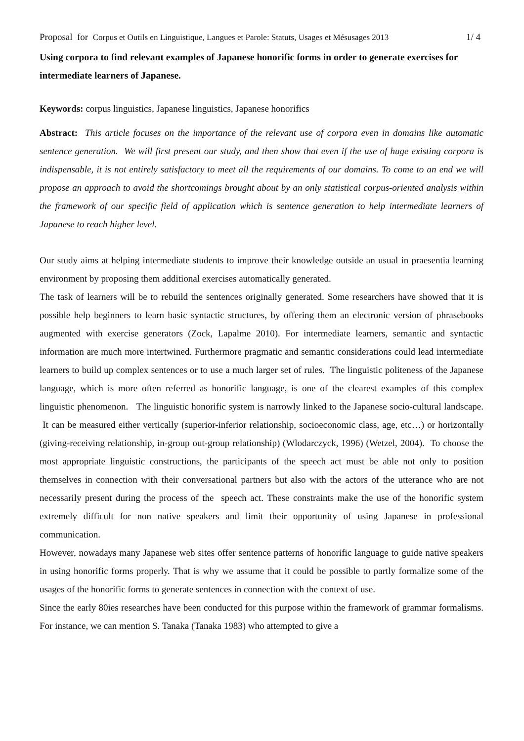Proposal for Corpus et Outils en Linguistique, Langues et Parole: Statuts, Usages et Mésusages 2013
1/ 4
Using corpora to find relevant examples of Japanese honorific forms in order to generate exercises for intermediate learners of Japanese.
Keywords: corpus linguistics, Japanese linguistics, Japanese honorifics
Abstract: This article focuses on the importance of the relevant use of corpora even in domains like automatic sentence generation. We will first present our study, and then show that even if the use of huge existing corpora is indispensable, it is not entirely satisfactory to meet all the requirements of our domains. To come to an end we will propose an approach to avoid the shortcomings brought about by an only statistical corpus-oriented analysis within the framework of our specific field of application which is sentence generation to help intermediate learners of Japanese to reach higher level.
Our study aims at helping intermediate students to improve their knowledge outside an usual in praesentia learning environment by proposing them additional exercises automatically generated.
The task of learners will be to rebuild the sentences originally generated. Some researchers have showed that it is possible help beginners to learn basic syntactic structures, by offering them an electronic version of phrasebooks augmented with exercise generators (Zock, Lapalme 2010). For intermediate learners, semantic and syntactic information are much more intertwined. Furthermore pragmatic and semantic considerations could lead intermediate learners to build up complex sentences or to use a much larger set of rules. The linguistic politeness of the Japanese language, which is more often referred as honorific language, is one of the clearest examples of this complex linguistic phenomenon. The linguistic honorific system is narrowly linked to the Japanese socio-cultural landscape. It can be measured either vertically (superior-inferior relationship, socioeconomic class, age, etc…) or horizontally (giving-receiving relationship, in-group out-group relationship) (Wlodarczyck, 1996) (Wetzel, 2004). To choose the most appropriate linguistic constructions, the participants of the speech act must be able not only to position themselves in connection with their conversational partners but also with the actors of the utterance who are not necessarily present during the process of the speech act. These constraints make the use of the honorific system extremely difficult for non native speakers and limit their opportunity of using Japanese in professional communication.
However, nowadays many Japanese web sites offer sentence patterns of honorific language to guide native speakers in using honorific forms properly. That is why we assume that it could be possible to partly formalize some of the usages of the honorific forms to generate sentences in connection with the context of use.
Since the early 80ies researches have been conducted for this purpose within the framework of grammar formalisms. For instance, we can mention S. Tanaka (Tanaka 1983) who attempted to give a